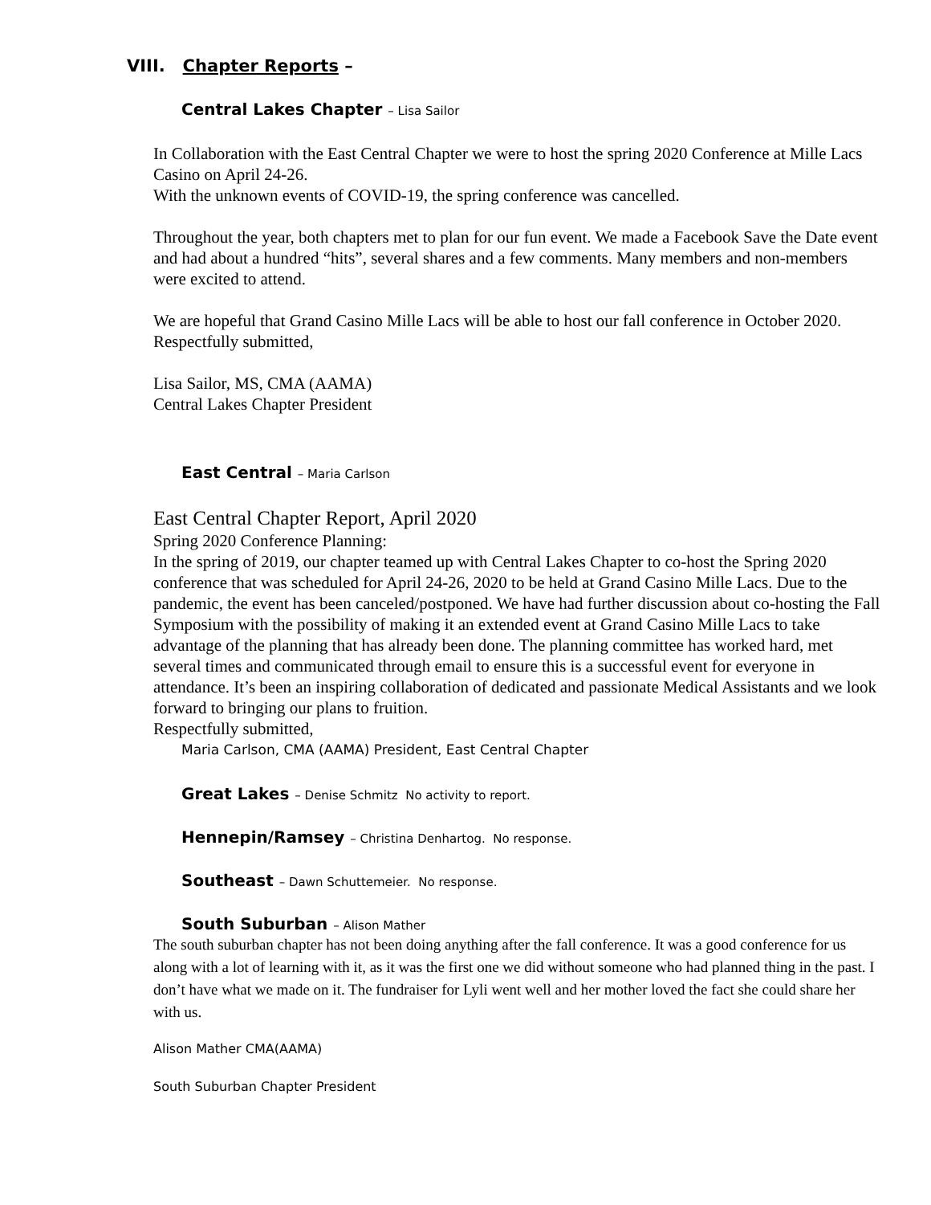VIII. Chapter Reports –
Central Lakes Chapter – Lisa Sailor
In Collaboration with the East Central Chapter we were to host the spring 2020 Conference at Mille Lacs Casino on April 24-26.
With the unknown events of COVID-19, the spring conference was cancelled.
Throughout the year, both chapters met to plan for our fun event. We made a Facebook Save the Date event and had about a hundred “hits”, several shares and a few comments. Many members and non-members were excited to attend.
We are hopeful that Grand Casino Mille Lacs will be able to host our fall conference in October 2020.
Respectfully submitted,
Lisa Sailor, MS, CMA (AAMA)
Central Lakes Chapter President
East Central – Maria Carlson
East Central Chapter Report, April 2020
Spring 2020 Conference Planning:
In the spring of 2019, our chapter teamed up with Central Lakes Chapter to co-host the Spring 2020 conference that was scheduled for April 24-26, 2020 to be held at Grand Casino Mille Lacs. Due to the pandemic, the event has been canceled/postponed. We have had further discussion about co-hosting the Fall Symposium with the possibility of making it an extended event at Grand Casino Mille Lacs to take advantage of the planning that has already been done. The planning committee has worked hard, met several times and communicated through email to ensure this is a successful event for everyone in attendance. It’s been an inspiring collaboration of dedicated and passionate Medical Assistants and we look forward to bringing our plans to fruition.
Respectfully submitted,
Maria Carlson, CMA (AAMA) President, East Central Chapter
Great Lakes – Denise Schmitz No activity to report.
Hennepin/Ramsey – Christina Denhartog. No response.
Southeast – Dawn Schuttemeier. No response.
South Suburban – Alison Mather
The south suburban chapter has not been doing anything after the fall conference. It was a good conference for us along with a lot of learning with it, as it was the first one we did without someone who had planned thing in the past. I don’t have what we made on it. The fundraiser for Lyli went well and her mother loved the fact she could share her with us.
Alison Mather CMA(AAMA)
South Suburban Chapter President